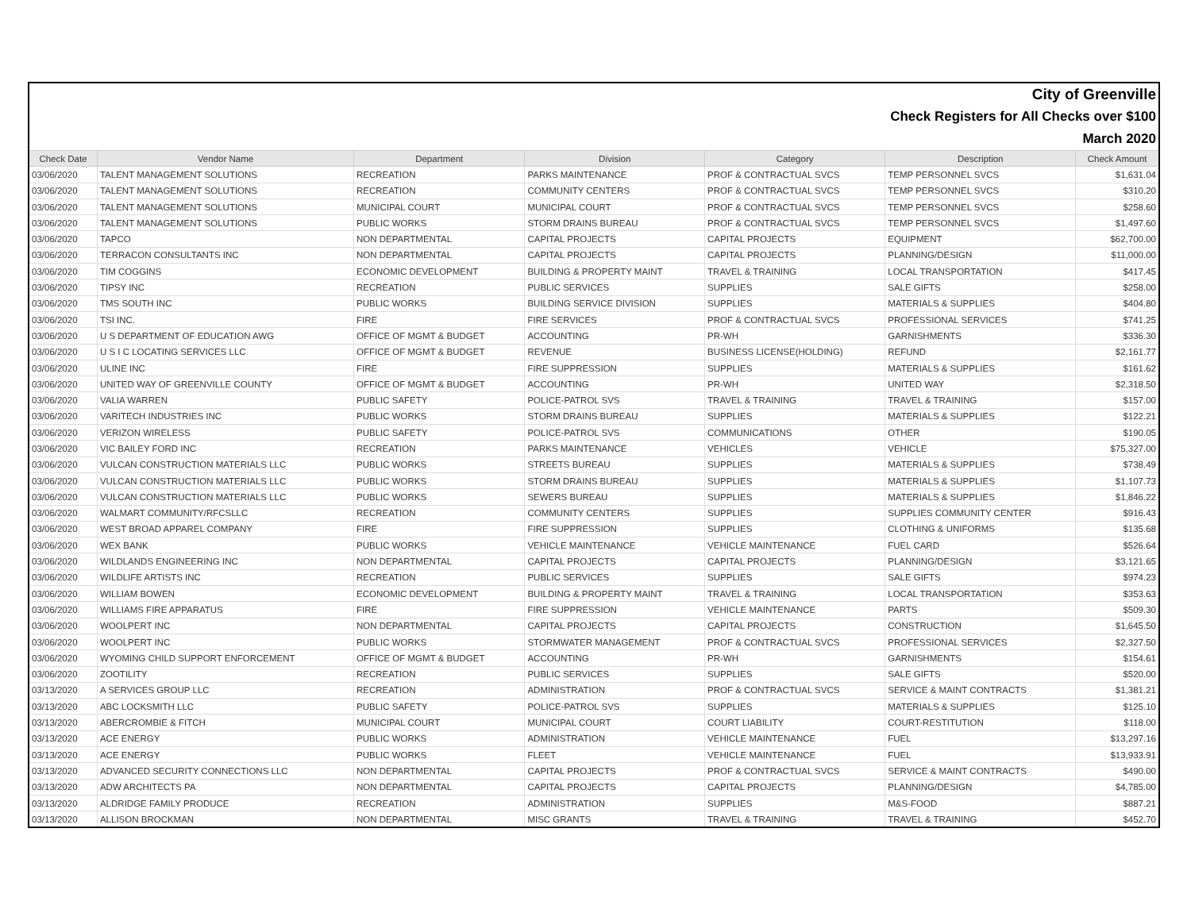| City of Greenville | | | | | | |
| Check Registers for All Checks over $100 | | | | | | |
| March 2020 | | | | | | |
| Check Date | Vendor Name | Department | Division | Category | Description | Check Amount |
| 03/06/2020 | TALENT MANAGEMENT SOLUTIONS | RECREATION | PARKS MAINTENANCE | PROF & CONTRACTUAL SVCS | TEMP PERSONNEL SVCS | $1,631.04 |
| 03/06/2020 | TALENT MANAGEMENT SOLUTIONS | RECREATION | COMMUNITY CENTERS | PROF & CONTRACTUAL SVCS | TEMP PERSONNEL SVCS | $310.20 |
| 03/06/2020 | TALENT MANAGEMENT SOLUTIONS | MUNICIPAL COURT | MUNICIPAL COURT | PROF & CONTRACTUAL SVCS | TEMP PERSONNEL SVCS | $258.60 |
| 03/06/2020 | TALENT MANAGEMENT SOLUTIONS | PUBLIC WORKS | STORM DRAINS BUREAU | PROF & CONTRACTUAL SVCS | TEMP PERSONNEL SVCS | $1,497.60 |
| 03/06/2020 | TAPCO | NON DEPARTMENTAL | CAPITAL PROJECTS | CAPITAL PROJECTS | EQUIPMENT | $62,700.00 |
| 03/06/2020 | TERRACON CONSULTANTS INC | NON DEPARTMENTAL | CAPITAL PROJECTS | CAPITAL PROJECTS | PLANNING/DESIGN | $11,000.00 |
| 03/06/2020 | TIM COGGINS | ECONOMIC DEVELOPMENT | BUILDING & PROPERTY MAINT | TRAVEL & TRAINING | LOCAL TRANSPORTATION | $417.45 |
| 03/06/2020 | TIPSY INC | RECREATION | PUBLIC SERVICES | SUPPLIES | SALE GIFTS | $258.00 |
| 03/06/2020 | TMS SOUTH INC | PUBLIC WORKS | BUILDING SERVICE DIVISION | SUPPLIES | MATERIALS & SUPPLIES | $404.80 |
| 03/06/2020 | TSI INC. | FIRE | FIRE SERVICES | PROF & CONTRACTUAL SVCS | PROFESSIONAL SERVICES | $741.25 |
| 03/06/2020 | U S DEPARTMENT OF EDUCATION AWG | OFFICE OF MGMT & BUDGET | ACCOUNTING | PR-WH | GARNISHMENTS | $336.30 |
| 03/06/2020 | U S I C LOCATING SERVICES LLC | OFFICE OF MGMT & BUDGET | REVENUE | BUSINESS LICENSE(HOLDING) | REFUND | $2,161.77 |
| 03/06/2020 | ULINE INC | FIRE | FIRE SUPPRESSION | SUPPLIES | MATERIALS & SUPPLIES | $161.62 |
| 03/06/2020 | UNITED WAY OF GREENVILLE COUNTY | OFFICE OF MGMT & BUDGET | ACCOUNTING | PR-WH | UNITED WAY | $2,318.50 |
| 03/06/2020 | VALIA WARREN | PUBLIC SAFETY | POLICE-PATROL SVS | TRAVEL & TRAINING | TRAVEL & TRAINING | $157.00 |
| 03/06/2020 | VARITECH INDUSTRIES INC | PUBLIC WORKS | STORM DRAINS BUREAU | SUPPLIES | MATERIALS & SUPPLIES | $122.21 |
| 03/06/2020 | VERIZON WIRELESS | PUBLIC SAFETY | POLICE-PATROL SVS | COMMUNICATIONS | OTHER | $190.05 |
| 03/06/2020 | VIC BAILEY FORD INC | RECREATION | PARKS MAINTENANCE | VEHICLES | VEHICLE | $75,327.00 |
| 03/06/2020 | VULCAN CONSTRUCTION MATERIALS LLC | PUBLIC WORKS | STREETS BUREAU | SUPPLIES | MATERIALS & SUPPLIES | $738.49 |
| 03/06/2020 | VULCAN CONSTRUCTION MATERIALS LLC | PUBLIC WORKS | STORM DRAINS BUREAU | SUPPLIES | MATERIALS & SUPPLIES | $1,107.73 |
| 03/06/2020 | VULCAN CONSTRUCTION MATERIALS LLC | PUBLIC WORKS | SEWERS BUREAU | SUPPLIES | MATERIALS & SUPPLIES | $1,846.22 |
| 03/06/2020 | WALMART COMMUNITY/RFCSLLC | RECREATION | COMMUNITY CENTERS | SUPPLIES | SUPPLIES COMMUNITY CENTER | $916.43 |
| 03/06/2020 | WEST BROAD APPAREL COMPANY | FIRE | FIRE SUPPRESSION | SUPPLIES | CLOTHING & UNIFORMS | $135.68 |
| 03/06/2020 | WEX BANK | PUBLIC WORKS | VEHICLE MAINTENANCE | VEHICLE MAINTENANCE | FUEL CARD | $526.64 |
| 03/06/2020 | WILDLANDS ENGINEERING INC | NON DEPARTMENTAL | CAPITAL PROJECTS | CAPITAL PROJECTS | PLANNING/DESIGN | $3,121.65 |
| 03/06/2020 | WILDLIFE ARTISTS INC | RECREATION | PUBLIC SERVICES | SUPPLIES | SALE GIFTS | $974.23 |
| 03/06/2020 | WILLIAM BOWEN | ECONOMIC DEVELOPMENT | BUILDING & PROPERTY MAINT | TRAVEL & TRAINING | LOCAL TRANSPORTATION | $353.63 |
| 03/06/2020 | WILLIAMS FIRE APPARATUS | FIRE | FIRE SUPPRESSION | VEHICLE MAINTENANCE | PARTS | $509.30 |
| 03/06/2020 | WOOLPERT INC | NON DEPARTMENTAL | CAPITAL PROJECTS | CAPITAL PROJECTS | CONSTRUCTION | $1,645.50 |
| 03/06/2020 | WOOLPERT INC | PUBLIC WORKS | STORMWATER MANAGEMENT | PROF & CONTRACTUAL SVCS | PROFESSIONAL SERVICES | $2,327.50 |
| 03/06/2020 | WYOMING CHILD SUPPORT ENFORCEMENT | OFFICE OF MGMT & BUDGET | ACCOUNTING | PR-WH | GARNISHMENTS | $154.61 |
| 03/06/2020 | ZOOTILITY | RECREATION | PUBLIC SERVICES | SUPPLIES | SALE GIFTS | $520.00 |
| 03/13/2020 | A SERVICES GROUP LLC | RECREATION | ADMINISTRATION | PROF & CONTRACTUAL SVCS | SERVICE & MAINT CONTRACTS | $1,381.21 |
| 03/13/2020 | ABC LOCKSMITH LLC | PUBLIC SAFETY | POLICE-PATROL SVS | SUPPLIES | MATERIALS & SUPPLIES | $125.10 |
| 03/13/2020 | ABERCROMBIE & FITCH | MUNICIPAL COURT | MUNICIPAL COURT | COURT LIABILITY | COURT-RESTITUTION | $118.00 |
| 03/13/2020 | ACE ENERGY | PUBLIC WORKS | ADMINISTRATION | VEHICLE MAINTENANCE | FUEL | $13,297.16 |
| 03/13/2020 | ACE ENERGY | PUBLIC WORKS | FLEET | VEHICLE MAINTENANCE | FUEL | $13,933.91 |
| 03/13/2020 | ADVANCED SECURITY CONNECTIONS LLC | NON DEPARTMENTAL | CAPITAL PROJECTS | PROF & CONTRACTUAL SVCS | SERVICE & MAINT CONTRACTS | $490.00 |
| 03/13/2020 | ADW ARCHITECTS PA | NON DEPARTMENTAL | CAPITAL PROJECTS | CAPITAL PROJECTS | PLANNING/DESIGN | $4,785.00 |
| 03/13/2020 | ALDRIDGE FAMILY PRODUCE | RECREATION | ADMINISTRATION | SUPPLIES | M&S-FOOD | $887.21 |
| 03/13/2020 | ALLISON BROCKMAN | NON DEPARTMENTAL | MISC GRANTS | TRAVEL & TRAINING | TRAVEL & TRAINING | $452.70 |